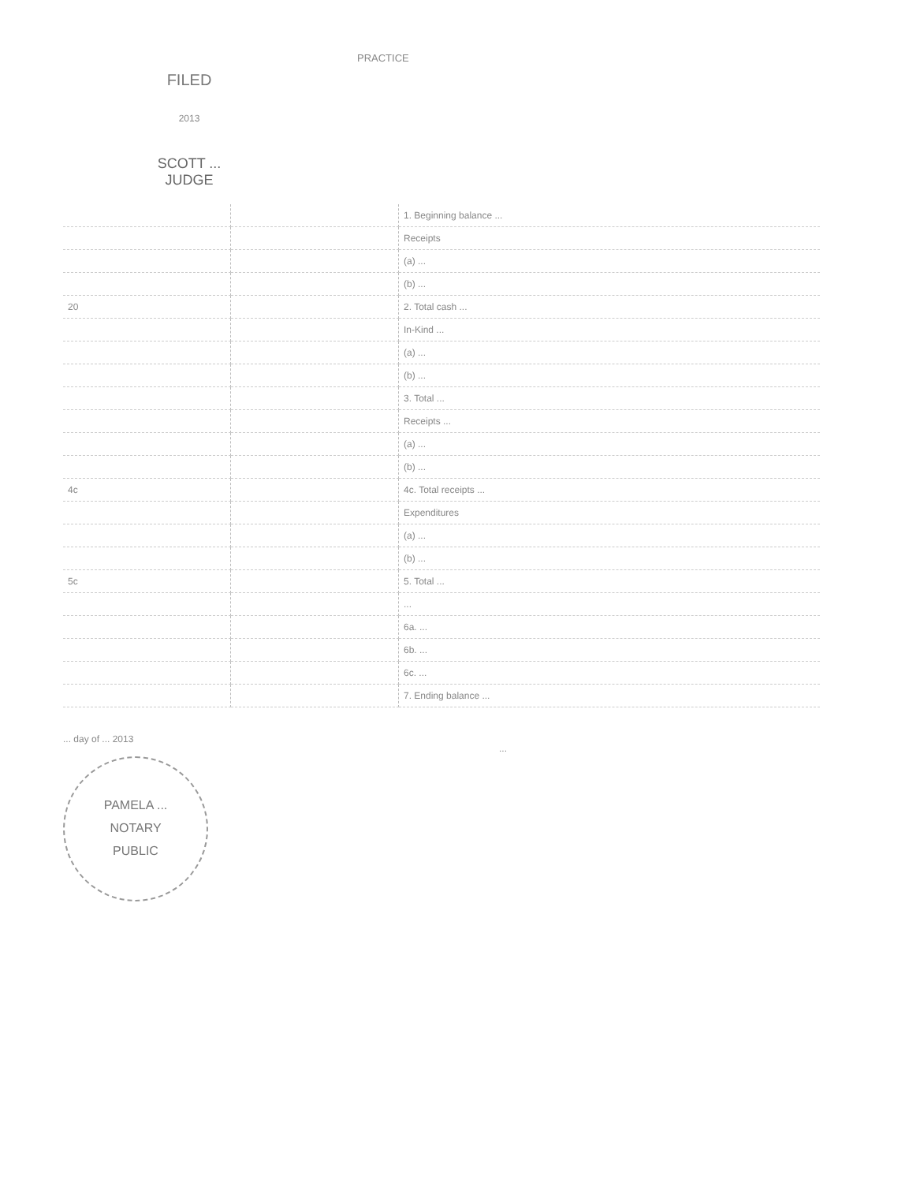FILED
2013
SCOTT ...
JUDGE
PRACTICE
| | | 1. Beginning balance ... |
| | | Receipts |
| | | (a) ... |
| | | (b) ... |
| 20 | | 2. Total cash ... |
| | | In-Kind ... |
| | | (a) ... |
| | | (b) ... |
| | | 3. Total ... |
| | | Receipts ... |
| | | (a) ... |
| | | (b) ... |
| 4c | | 4c. Total receipts ... |
| | | Expenditures |
| | | (a) ... |
| | | (b) ... |
| 5c | | 5. Total ... |
| | | ... |
| | | 6a. ... |
| | | 6b. ... |
| | | 6c. ... |
| | | 7. Ending balance ... |
... day of ... 2013
PAMELA ...
NOTARY
PUBLIC
...